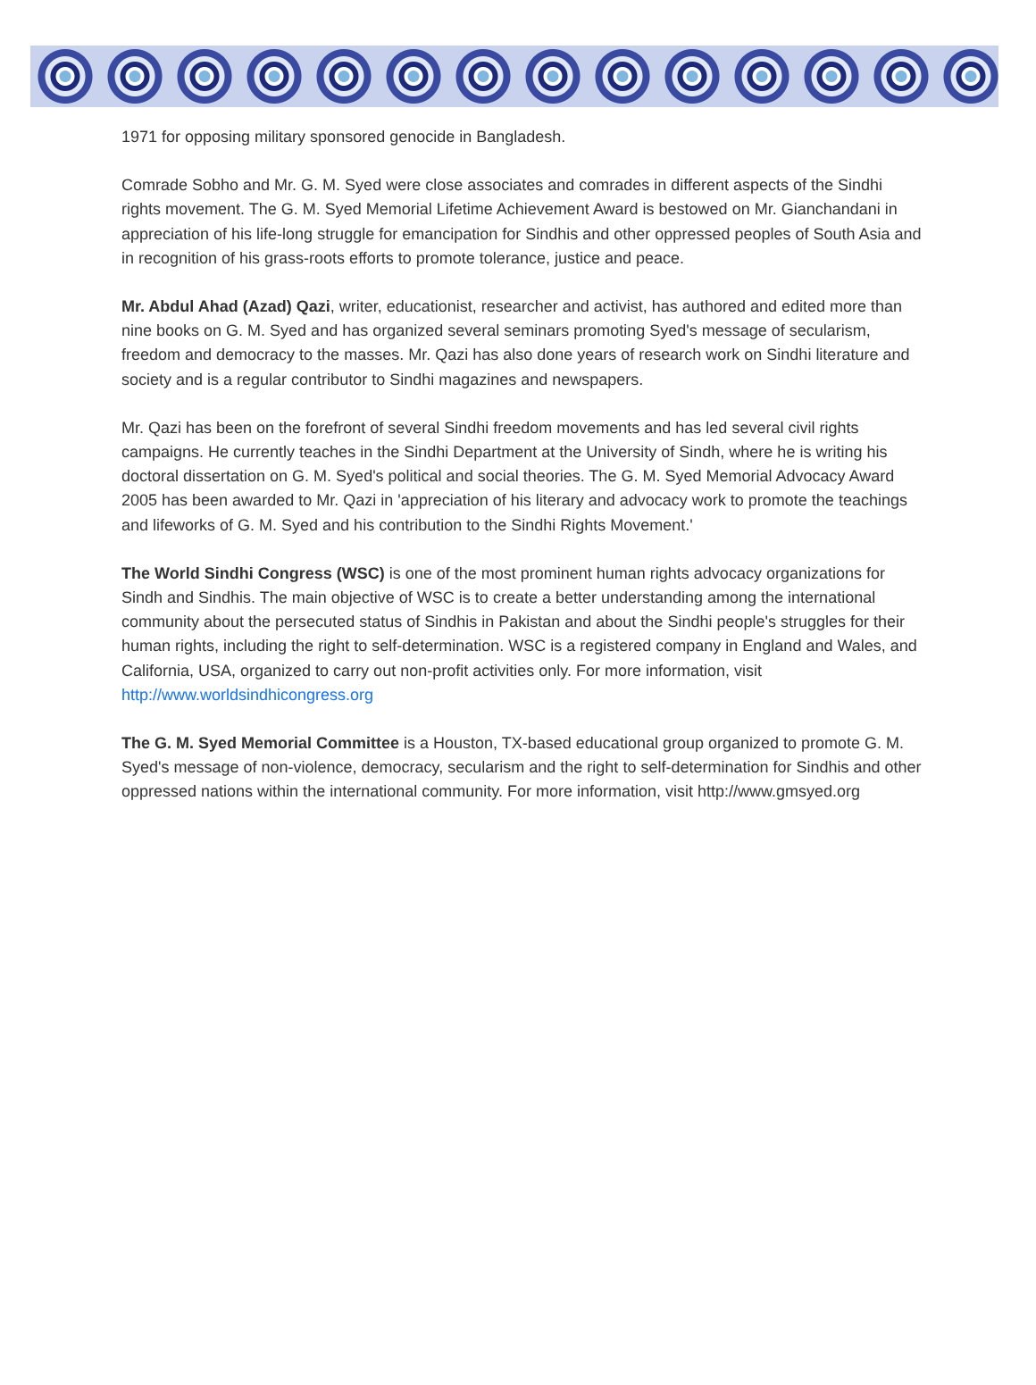1971 for opposing military sponsored genocide in Bangladesh.
Comrade Sobho and Mr. G. M. Syed were close associates and comrades in different aspects of the Sindhi rights movement. The G. M. Syed Memorial Lifetime Achievement Award is bestowed on Mr. Gianchandani in appreciation of his life-long struggle for emancipation for Sindhis and other oppressed peoples of South Asia and in recognition of his grass-roots efforts to promote tolerance, justice and peace.
Mr. Abdul Ahad (Azad) Qazi, writer, educationist, researcher and activist, has authored and edited more than nine books on G. M. Syed and has organized several seminars promoting Syed's message of secularism, freedom and democracy to the masses. Mr. Qazi has also done years of research work on Sindhi literature and society and is a regular contributor to Sindhi magazines and newspapers.
Mr. Qazi has been on the forefront of several Sindhi freedom movements and has led several civil rights campaigns. He currently teaches in the Sindhi Department at the University of Sindh, where he is writing his doctoral dissertation on G. M. Syed's political and social theories. The G. M. Syed Memorial Advocacy Award 2005 has been awarded to Mr. Qazi in 'appreciation of his literary and advocacy work to promote the teachings and lifeworks of G. M. Syed and his contribution to the Sindhi Rights Movement.'
The World Sindhi Congress (WSC) is one of the most prominent human rights advocacy organizations for Sindh and Sindhis. The main objective of WSC is to create a better understanding among the international community about the persecuted status of Sindhis in Pakistan and about the Sindhi people's struggles for their human rights, including the right to self-determination. WSC is a registered company in England and Wales, and California, USA, organized to carry out non-profit activities only. For more information, visit http://www.worldsindhicongress.org
The G. M. Syed Memorial Committee is a Houston, TX-based educational group organized to promote G. M. Syed's message of non-violence, democracy, secularism and the right to self-determination for Sindhis and other oppressed nations within the international community. For more information, visit http://www.gmsyed.org